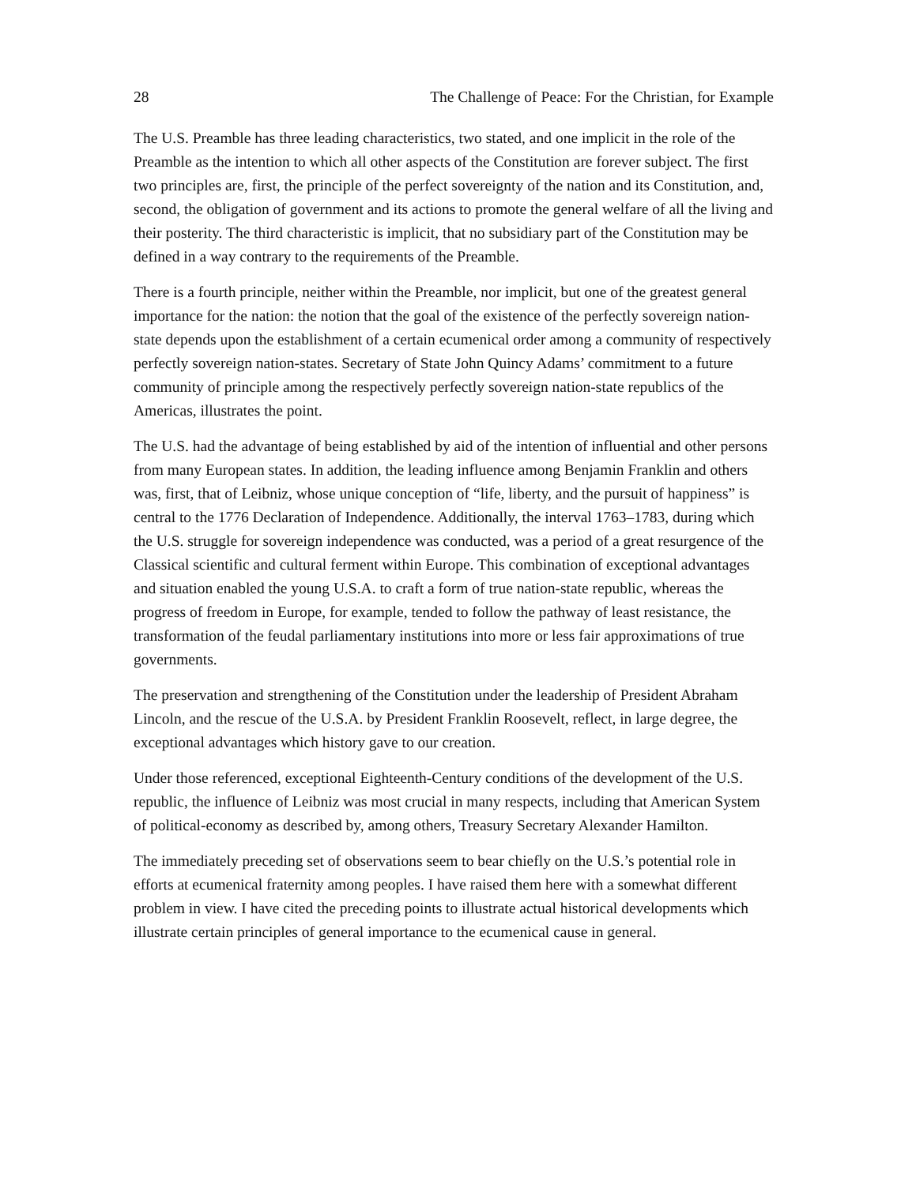28 The Challenge of Peace: For the Christian, for Example
The U.S. Preamble has three leading characteristics, two stated, and one implicit in the role of the Preamble as the intention to which all other aspects of the Constitution are forever subject. The first two principles are, first, the principle of the perfect sovereignty of the nation and its Constitution, and, second, the obligation of government and its actions to promote the general welfare of all the living and their posterity. The third characteristic is implicit, that no subsidiary part of the Constitution may be defined in a way contrary to the requirements of the Preamble.
There is a fourth principle, neither within the Preamble, nor implicit, but one of the greatest general importance for the nation: the notion that the goal of the existence of the perfectly sovereign nation-state depends upon the establishment of a certain ecumenical order among a community of respectively perfectly sovereign nation-states. Secretary of State John Quincy Adams’ commitment to a future community of principle among the respectively perfectly sovereign nation-state republics of the Americas, illustrates the point.
The U.S. had the advantage of being established by aid of the intention of influential and other persons from many European states. In addition, the leading influence among Benjamin Franklin and others was, first, that of Leibniz, whose unique conception of “life, liberty, and the pursuit of happiness” is central to the 1776 Declaration of Independence. Additionally, the interval 1763–1783, during which the U.S. struggle for sovereign independence was conducted, was a period of a great resurgence of the Classical scientific and cultural ferment within Europe. This combination of exceptional advantages and situation enabled the young U.S.A. to craft a form of true nation-state republic, whereas the progress of freedom in Europe, for example, tended to follow the pathway of least resistance, the transformation of the feudal parliamentary institutions into more or less fair approximations of true governments.
The preservation and strengthening of the Constitution under the leadership of President Abraham Lincoln, and the rescue of the U.S.A. by President Franklin Roosevelt, reflect, in large degree, the exceptional advantages which history gave to our creation.
Under those referenced, exceptional Eighteenth-Century conditions of the development of the U.S. republic, the influence of Leibniz was most crucial in many respects, including that American System of political-economy as described by, among others, Treasury Secretary Alexander Hamilton.
The immediately preceding set of observations seem to bear chiefly on the U.S.’s potential role in efforts at ecumenical fraternity among peoples. I have raised them here with a somewhat different problem in view. I have cited the preceding points to illustrate actual historical developments which illustrate certain principles of general importance to the ecumenical cause in general.